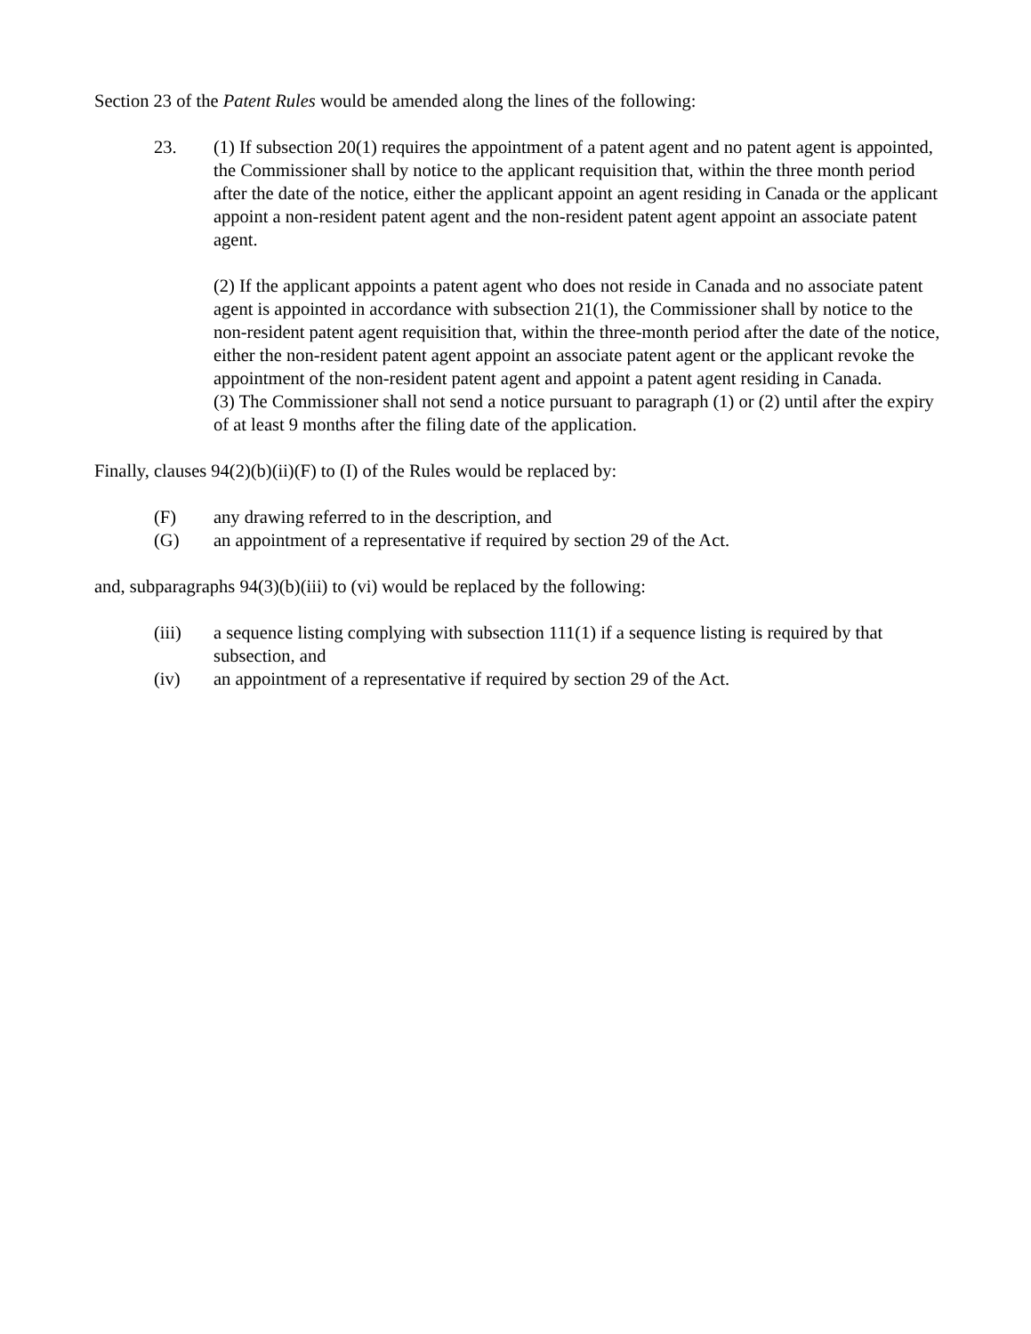Section 23 of the Patent Rules would be amended along the lines of the following:
23. (1) If subsection 20(1) requires the appointment of a patent agent and no patent agent is appointed, the Commissioner shall by notice to the applicant requisition that, within the three month period after the date of the notice, either the applicant appoint an agent residing in Canada or the applicant appoint a non-resident patent agent and the non-resident patent agent appoint an associate patent agent.
(2) If the applicant appoints a patent agent who does not reside in Canada and no associate patent agent is appointed in accordance with subsection 21(1), the Commissioner shall by notice to the non-resident patent agent requisition that, within the three-month period after the date of the notice, either the non-resident patent agent appoint an associate patent agent or the applicant revoke the appointment of the non-resident patent agent and appoint a patent agent residing in Canada.
(3) The Commissioner shall not send a notice pursuant to paragraph (1) or (2) until after the expiry of at least 9 months after the filing date of the application.
Finally, clauses 94(2)(b)(ii)(F) to (I) of the Rules would be replaced by:
(F) any drawing referred to in the description, and
(G) an appointment of a representative if required by section 29 of the Act.
and, subparagraphs 94(3)(b)(iii) to (vi) would be replaced by the following:
(iii) a sequence listing complying with subsection 111(1) if a sequence listing is required by that subsection, and
(iv) an appointment of a representative if required by section 29 of the Act.